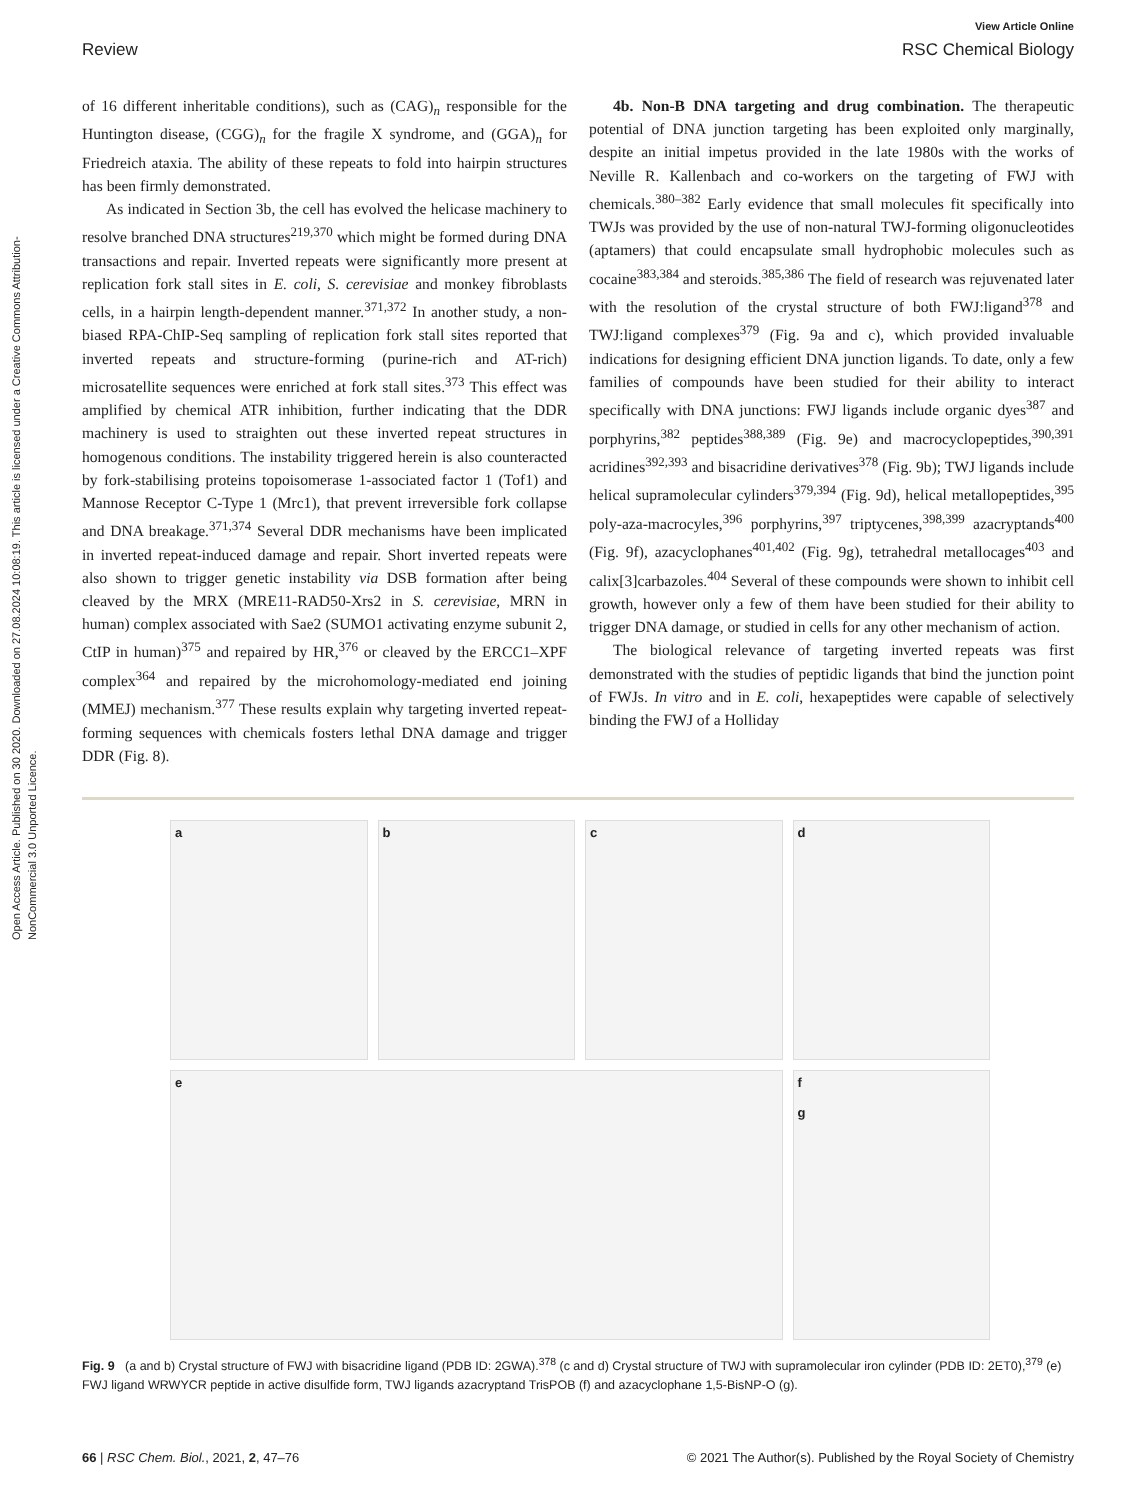Open Access Article. Published on 30 2020. Downloaded on 27.08.2024 10:08:19. This article is licensed under a Creative Commons Attribution-NonCommercial 3.0 Unported Licence.
View Article Online
Review RSC Chemical Biology
of 16 different inheritable conditions), such as (CAG)<sub>n</sub> responsible for the Huntington disease, (CGG)<sub>n</sub> for the fragile X syndrome, and (GGA)<sub>n</sub> for Friedreich ataxia. The ability of these repeats to fold into hairpin structures has been firmly demonstrated.
As indicated in Section 3b, the cell has evolved the helicase machinery to resolve branched DNA structures<sup>219,370</sup> which might be formed during DNA transactions and repair. Inverted repeats were significantly more present at replication fork stall sites in E. coli, S. cerevisiae and monkey fibroblasts cells, in a hairpin length-dependent manner.<sup>371,372</sup> In another study, a non-biased RPA-ChIP-Seq sampling of replication fork stall sites reported that inverted repeats and structure-forming (purine-rich and AT-rich) microsatellite sequences were enriched at fork stall sites.<sup>373</sup> This effect was amplified by chemical ATR inhibition, further indicating that the DDR machinery is used to straighten out these inverted repeat structures in homogenous conditions. The instability triggered herein is also counteracted by fork-stabilising proteins topoisomerase 1-associated factor 1 (Tof1) and Mannose Receptor C-Type 1 (Mrc1), that prevent irreversible fork collapse and DNA breakage.<sup>371,374</sup> Several DDR mechanisms have been implicated in inverted repeat-induced damage and repair. Short inverted repeats were also shown to trigger genetic instability via DSB formation after being cleaved by the MRX (MRE11-RAD50-Xrs2 in S. cerevisiae, MRN in human) complex associated with Sae2 (SUMO1 activating enzyme subunit 2, CtIP in human)<sup>375</sup> and repaired by HR,<sup>376</sup> or cleaved by the ERCC1–XPF complex<sup>364</sup> and repaired by the microhomology-mediated end joining (MMEJ) mechanism.<sup>377</sup> These results explain why targeting inverted repeat-forming sequences with chemicals fosters lethal DNA damage and trigger DDR (Fig. 8).
4b. Non-B DNA targeting and drug combination. The therapeutic potential of DNA junction targeting has been exploited only marginally, despite an initial impetus provided in the late 1980s with the works of Neville R. Kallenbach and co-workers on the targeting of FWJ with chemicals.<sup>380–382</sup> Early evidence that small molecules fit specifically into TWJs was provided by the use of non-natural TWJ-forming oligonucleotides (aptamers) that could encapsulate small hydrophobic molecules such as cocaine<sup>383,384</sup> and steroids.<sup>385,386</sup> The field of research was rejuvenated later with the resolution of the crystal structure of both FWJ:ligand<sup>378</sup> and TWJ:ligand complexes<sup>379</sup> (Fig. 9a and c), which provided invaluable indications for designing efficient DNA junction ligands. To date, only a few families of compounds have been studied for their ability to interact specifically with DNA junctions: FWJ ligands include organic dyes<sup>387</sup> and porphyrins,<sup>382</sup> peptides<sup>388,389</sup> (Fig. 9e) and macrocyclopeptides,<sup>390,391</sup> acridines<sup>392,393</sup> and bisacridine derivatives<sup>378</sup> (Fig. 9b); TWJ ligands include helical supramolecular cylinders<sup>379,394</sup> (Fig. 9d), helical metallopeptides,<sup>395</sup> poly-aza-macrocyles,<sup>396</sup> porphyrins,<sup>397</sup> triptycenes,<sup>398,399</sup> azacryptands<sup>400</sup> (Fig. 9f), azacyclophanes<sup>401,402</sup> (Fig. 9g), tetrahedral metallocages<sup>403</sup> and calix[3]carbazoles.<sup>404</sup> Several of these compounds were shown to inhibit cell growth, however only a few of them have been studied for their ability to trigger DNA damage, or studied in cells for any other mechanism of action.
The biological relevance of targeting inverted repeats was first demonstrated with the studies of peptidic ligands that bind the junction point of FWJs. In vitro and in E. coli, hexapeptides were capable of selectively binding the FWJ of a Holliday
a
b
c
d
e
f
g
Fig. 9 (a and b) Crystal structure of FWJ with bisacridine ligand (PDB ID: 2GWA).<sup>378</sup> (c and d) Crystal structure of TWJ with supramolecular iron cylinder (PDB ID: 2ET0),<sup>379</sup> (e) FWJ ligand WRWYCR peptide in active disulfide form, TWJ ligands azacryptand TrisPOB (f) and azacyclophane 1,5-BisNP-O (g).
66 | RSC Chem. Biol., 2021, 2, 47–76 © 2021 The Author(s). Published by the Royal Society of Chemistry